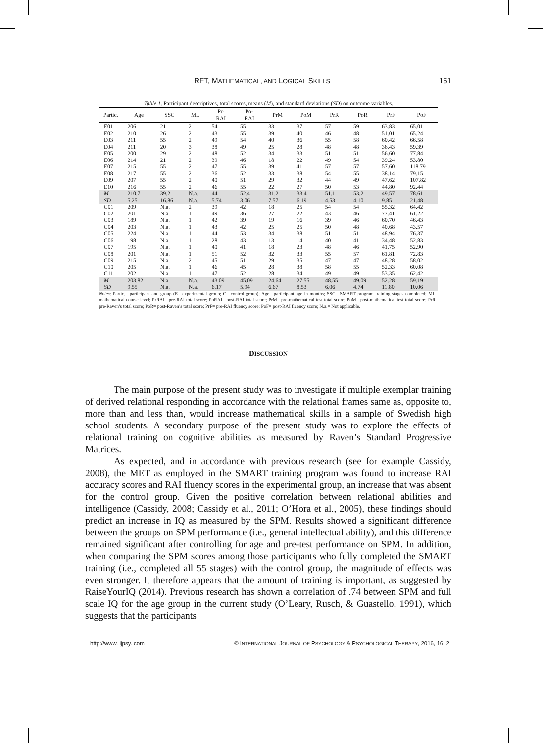RFT, MATHEMATICAL, AND LOGICAL SKILLS 151
Table 1. Participant descriptives, total scores, means (M), and standard deviations (SD) on outcome variables.
| Partic. | Age | SSC | ML | Pr- RAI | Po- RAI | PrM | PoM | PrR | PoR | PrF | PoF |
| --- | --- | --- | --- | --- | --- | --- | --- | --- | --- | --- | --- |
| E01 | 206 | 21 | 2 | 54 | 55 | 33 | 37 | 57 | 59 | 63.83 | 65.01 |
| E02 | 210 | 26 | 2 | 43 | 55 | 39 | 40 | 46 | 48 | 51.01 | 65.24 |
| E03 | 211 | 55 | 2 | 49 | 54 | 40 | 36 | 55 | 58 | 60.42 | 66.58 |
| E04 | 211 | 20 | 3 | 38 | 49 | 25 | 28 | 48 | 48 | 36.43 | 59.39 |
| E05 | 200 | 29 | 2 | 48 | 52 | 34 | 33 | 51 | 51 | 56.60 | 77.84 |
| E06 | 214 | 21 | 2 | 39 | 46 | 18 | 22 | 49 | 54 | 39.24 | 53.80 |
| E07 | 215 | 55 | 2 | 47 | 55 | 39 | 41 | 57 | 57 | 57.60 | 118.79 |
| E08 | 217 | 55 | 2 | 36 | 52 | 33 | 38 | 54 | 55 | 38.14 | 79.15 |
| E09 | 207 | 55 | 2 | 40 | 51 | 29 | 32 | 44 | 49 | 47.62 | 107.82 |
| E10 | 216 | 55 | 2 | 46 | 55 | 22 | 27 | 50 | 53 | 44.80 | 92.44 |
| M | 210.7 | 39.2 | N.a. | 44 | 52.4 | 31.2 | 33.4 | 51.1 | 53.2 | 49.57 | 78.61 |
| SD | 5.25 | 16.86 | N.a. | 5.74 | 3.06 | 7.57 | 6.19 | 4.53 | 4.10 | 9.85 | 21.48 |
| C01 | 209 | N.a. | 2 | 39 | 42 | 18 | 25 | 54 | 54 | 55.32 | 64.42 |
| C02 | 201 | N.a. | 1 | 49 | 36 | 27 | 22 | 43 | 46 | 77.41 | 61.22 |
| C03 | 189 | N.a. | 1 | 42 | 39 | 19 | 16 | 39 | 46 | 60.70 | 46.43 |
| C04 | 203 | N.a. | 1 | 43 | 42 | 25 | 25 | 50 | 48 | 40.68 | 43.57 |
| C05 | 224 | N.a. | 1 | 44 | 53 | 34 | 38 | 51 | 51 | 48.94 | 76.37 |
| C06 | 198 | N.a. | 1 | 28 | 43 | 13 | 14 | 40 | 41 | 34.48 | 52.83 |
| C07 | 195 | N.a. | 1 | 40 | 41 | 18 | 23 | 48 | 46 | 41.75 | 52.90 |
| C08 | 201 | N.a. | 1 | 51 | 52 | 32 | 33 | 55 | 57 | 61.81 | 72.83 |
| C09 | 215 | N.a. | 2 | 45 | 51 | 29 | 35 | 47 | 47 | 48.28 | 58.02 |
| C10 | 205 | N.a. | 1 | 46 | 45 | 28 | 38 | 58 | 55 | 52.33 | 60.08 |
| C11 | 202 | N.a. | 1 | 47 | 52 | 28 | 34 | 49 | 49 | 53.35 | 62.42 |
| M | 203.82 | N.a. | N.a. | 43.09 | 45.09 | 24.64 | 27.55 | 48.55 | 49.09 | 52.28 | 59.19 |
| SD | 9.55 | N.a. | N.a. | 6.17 | 5.94 | 6.67 | 8.53 | 6.06 | 4.74 | 11.80 | 10.06 |
Notes: Partic.= participant and group (E= experimental group; C= control group); Age= participant age in months; SSC= SMART program training stages completed; ML= mathematical course level; PrRAI= pre-RAI total score; PoRAI= post-RAI total score; PrM= pre-mathematical test total score; PoM= post-mathematical test total score; PrR= pre-Raven’s total score; PoR= post-Raven’s total score; PrF= pre-RAI fluency score; PoF= post-RAI fluency score; N.a.= Not applicable.
DISCUSSION
The main purpose of the present study was to investigate if multiple exemplar training of derived relational responding in accordance with the relational frames same as, opposite to, more than and less than, would increase mathematical skills in a sample of Swedish high school students. A secondary purpose of the present study was to explore the effects of relational training on cognitive abilities as measured by Raven’s Standard Progressive Matrices.
As expected, and in accordance with previous research (see for example Cassidy, 2008), the MET as employed in the SMART training program was found to increase RAI accuracy scores and RAI fluency scores in the experimental group, an increase that was absent for the control group. Given the positive correlation between relational abilities and intelligence (Cassidy, 2008; Cassidy et al., 2011; O’Hora et al., 2005), these findings should predict an increase in IQ as measured by the SPM. Results showed a significant difference between the groups on SPM performance (i.e., general intellectual ability), and this difference remained significant after controlling for age and pre-test performance on SPM. In addition, when comparing the SPM scores among those participants who fully completed the SMART training (i.e., completed all 55 stages) with the control group, the magnitude of effects was even stronger. It therefore appears that the amount of training is important, as suggested by RaiseYourIQ (2014). Previous research has shown a correlation of .74 between SPM and full scale IQ for the age group in the current study (O’Leary, Rusch, & Guastello, 1991), which suggests that the participants
http://www. ijpsy. com © INTERNATIONAL JOURNAL OF PSYCHOLOGY & PSYCHOLOGICAL THERAPY, 2016, 16, 2